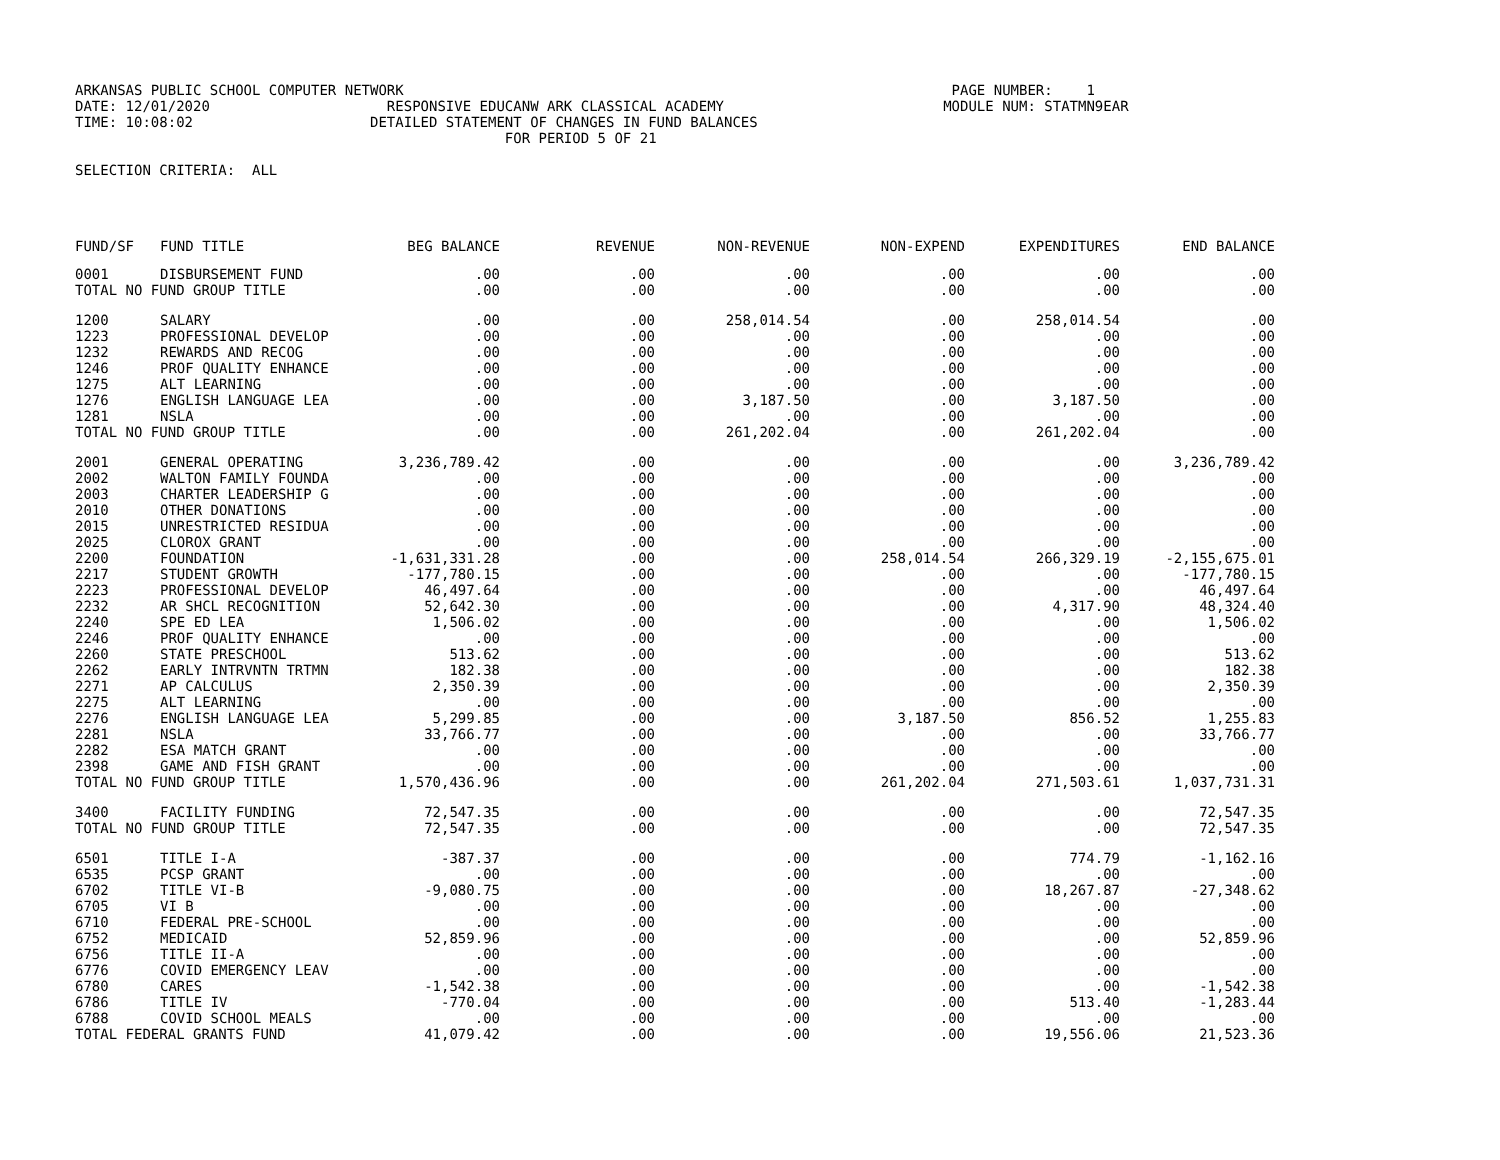ARKANSAS PUBLIC SCHOOL COMPUTER NETWORK PAGE NUMBER: 1
DATE: 12/01/2020 RESPONSIVE EDUCANW ARK CLASSICAL ACADEMY MODULE NUM: STATMN9EAR
TIME: 10:08:02 DETAILED STATEMENT OF CHANGES IN FUND BALANCES
FOR PERIOD 5 OF 21
SELECTION CRITERIA: ALL
| FUND/SF | FUND TITLE | BEG BALANCE | REVENUE | NON-REVENUE | NON-EXPEND | EXPENDITURES | END BALANCE |
| --- | --- | --- | --- | --- | --- | --- | --- |
| 0001 | DISBURSEMENT FUND | .00 | .00 | .00 | .00 | .00 | .00 |
| TOTAL NO FUND GROUP TITLE | | .00 | .00 | .00 | .00 | .00 | .00 |
| 1200 | SALARY | .00 | .00 | 258,014.54 | .00 | 258,014.54 | .00 |
| 1223 | PROFESSIONAL DEVELOP | .00 | .00 | .00 | .00 | .00 | .00 |
| 1232 | REWARDS AND RECOG | .00 | .00 | .00 | .00 | .00 | .00 |
| 1246 | PROF QUALITY ENHANCE | .00 | .00 | .00 | .00 | .00 | .00 |
| 1275 | ALT LEARNING | .00 | .00 | .00 | .00 | .00 | .00 |
| 1276 | ENGLISH LANGUAGE LEA | .00 | .00 | 3,187.50 | .00 | 3,187.50 | .00 |
| 1281 | NSLA | .00 | .00 | .00 | .00 | .00 | .00 |
| TOTAL NO FUND GROUP TITLE | | .00 | .00 | 261,202.04 | .00 | 261,202.04 | .00 |
| 2001 | GENERAL OPERATING | 3,236,789.42 | .00 | .00 | .00 | .00 | 3,236,789.42 |
| 2002 | WALTON FAMILY FOUNDA | .00 | .00 | .00 | .00 | .00 | .00 |
| 2003 | CHARTER LEADERSHIP G | .00 | .00 | .00 | .00 | .00 | .00 |
| 2010 | OTHER DONATIONS | .00 | .00 | .00 | .00 | .00 | .00 |
| 2015 | UNRESTRICTED RESIDUA | .00 | .00 | .00 | .00 | .00 | .00 |
| 2025 | CLOROX GRANT | .00 | .00 | .00 | .00 | .00 | .00 |
| 2200 | FOUNDATION | -1,631,331.28 | .00 | .00 | 258,014.54 | 266,329.19 | -2,155,675.01 |
| 2217 | STUDENT GROWTH | -177,780.15 | .00 | .00 | .00 | .00 | -177,780.15 |
| 2223 | PROFESSIONAL DEVELOP | 46,497.64 | .00 | .00 | .00 | .00 | 46,497.64 |
| 2232 | AR SHCL RECOGNITION | 52,642.30 | .00 | .00 | .00 | 4,317.90 | 48,324.40 |
| 2240 | SPE ED LEA | 1,506.02 | .00 | .00 | .00 | .00 | 1,506.02 |
| 2246 | PROF QUALITY ENHANCE | .00 | .00 | .00 | .00 | .00 | .00 |
| 2260 | STATE PRESCHOOL | 513.62 | .00 | .00 | .00 | .00 | 513.62 |
| 2262 | EARLY INTRVNTN TRTMN | 182.38 | .00 | .00 | .00 | .00 | 182.38 |
| 2271 | AP CALCULUS | 2,350.39 | .00 | .00 | .00 | .00 | 2,350.39 |
| 2275 | ALT LEARNING | .00 | .00 | .00 | .00 | .00 | .00 |
| 2276 | ENGLISH LANGUAGE LEA | 5,299.85 | .00 | .00 | 3,187.50 | 856.52 | 1,255.83 |
| 2281 | NSLA | 33,766.77 | .00 | .00 | .00 | .00 | 33,766.77 |
| 2282 | ESA MATCH GRANT | .00 | .00 | .00 | .00 | .00 | .00 |
| 2398 | GAME AND FISH GRANT | .00 | .00 | .00 | .00 | .00 | .00 |
| TOTAL NO FUND GROUP TITLE | | 1,570,436.96 | .00 | .00 | 261,202.04 | 271,503.61 | 1,037,731.31 |
| 3400 | FACILITY FUNDING | 72,547.35 | .00 | .00 | .00 | .00 | 72,547.35 |
| TOTAL NO FUND GROUP TITLE | | 72,547.35 | .00 | .00 | .00 | .00 | 72,547.35 |
| 6501 | TITLE I-A | -387.37 | .00 | .00 | .00 | 774.79 | -1,162.16 |
| 6535 | PCSP GRANT | .00 | .00 | .00 | .00 | .00 | .00 |
| 6702 | TITLE VI-B | -9,080.75 | .00 | .00 | .00 | 18,267.87 | -27,348.62 |
| 6705 | VI B | .00 | .00 | .00 | .00 | .00 | .00 |
| 6710 | FEDERAL PRE-SCHOOL | .00 | .00 | .00 | .00 | .00 | .00 |
| 6752 | MEDICAID | 52,859.96 | .00 | .00 | .00 | .00 | 52,859.96 |
| 6756 | TITLE II-A | .00 | .00 | .00 | .00 | .00 | .00 |
| 6776 | COVID EMERGENCY LEAV | .00 | .00 | .00 | .00 | .00 | .00 |
| 6780 | CARES | -1,542.38 | .00 | .00 | .00 | .00 | -1,542.38 |
| 6786 | TITLE IV | -770.04 | .00 | .00 | .00 | 513.40 | -1,283.44 |
| 6788 | COVID SCHOOL MEALS | .00 | .00 | .00 | .00 | .00 | .00 |
| TOTAL FEDERAL GRANTS FUND | | 41,079.42 | .00 | .00 | .00 | 19,556.06 | 21,523.36 |